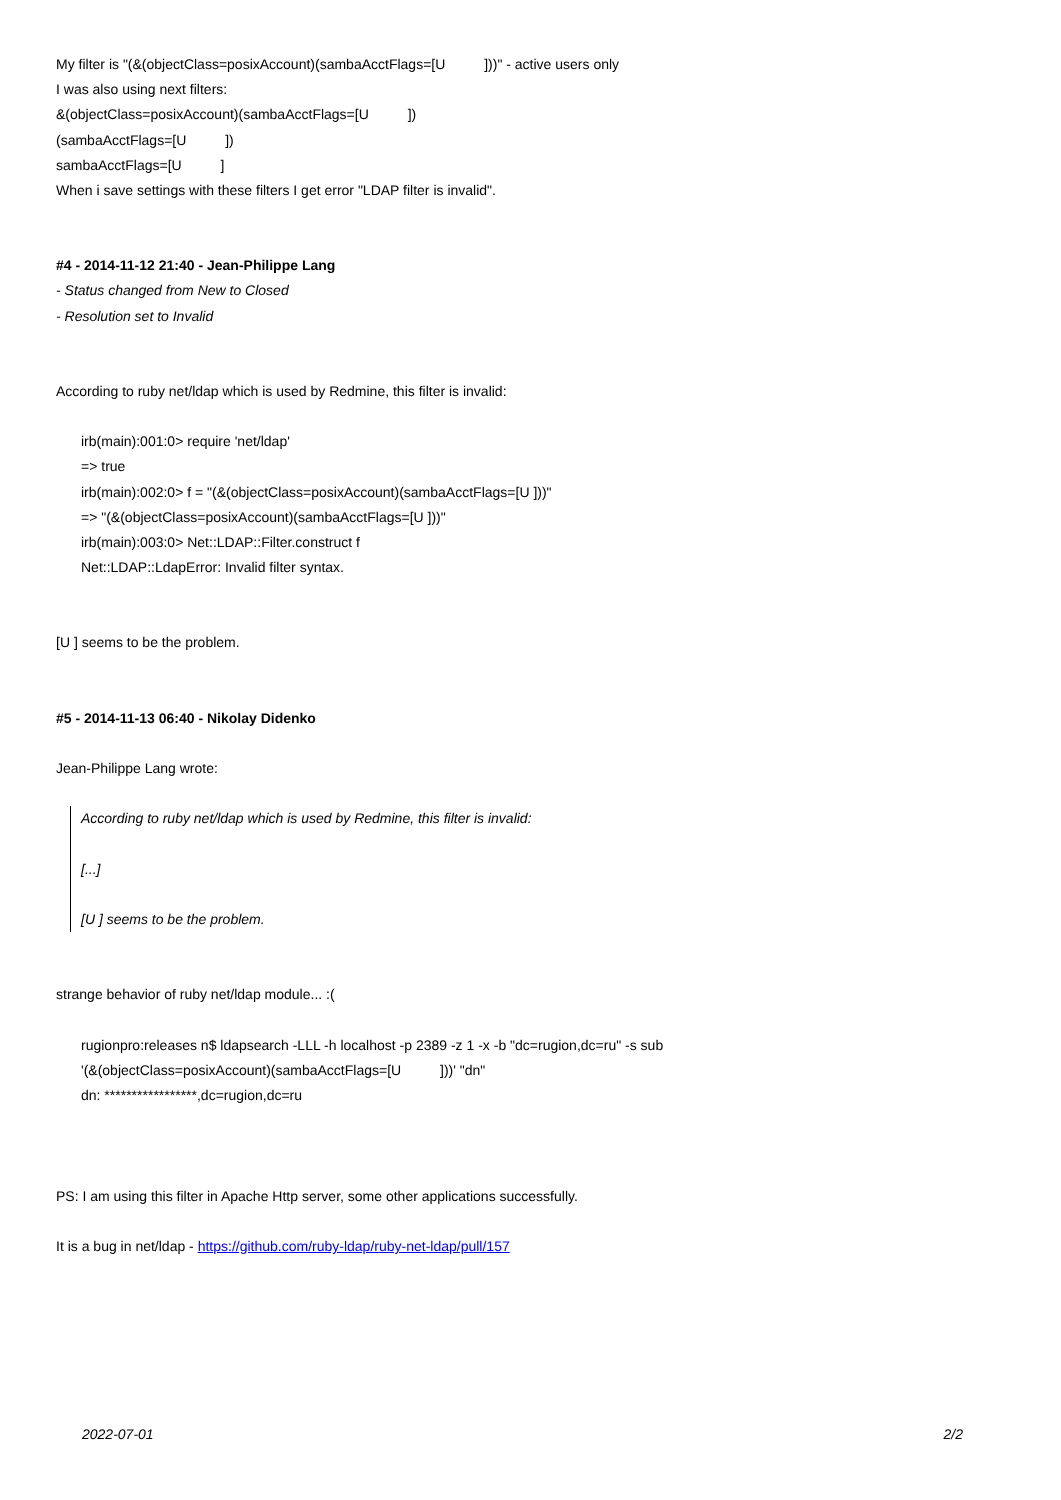My filter is "(&(objectClass=posixAccount)(sambaAcctFlags=[U ]))" - active users only
I was also using next filters:
&(objectClass=posixAccount)(sambaAcctFlags=[U ])
(sambaAcctFlags=[U ])
sambaAcctFlags=[U ]
When i save settings with these filters I get error "LDAP filter is invalid".
#4 - 2014-11-12 21:40 - Jean-Philippe Lang
- Status changed from New to Closed
- Resolution set to Invalid
According to ruby net/ldap which is used by Redmine, this filter is invalid:
irb(main):001:0> require 'net/ldap'
=> true
irb(main):002:0> f = "(&(objectClass=posixAccount)(sambaAcctFlags=[U ]))"
=> "(&(objectClass=posixAccount)(sambaAcctFlags=[U ]))"
irb(main):003:0> Net::LDAP::Filter.construct f
Net::LDAP::LdapError: Invalid filter syntax.
[U ] seems to be the problem.
#5 - 2014-11-13 06:40 - Nikolay Didenko
Jean-Philippe Lang wrote:
According to ruby net/ldap which is used by Redmine, this filter is invalid:
[...]
[U ] seems to be the problem.
strange behavior of ruby net/ldap module... :(
rugionpro:releases n$ ldapsearch -LLL -h localhost -p 2389 -z 1 -x -b "dc=rugion,dc=ru" -s sub
'(&(objectClass=posixAccount)(sambaAcctFlags=[U ]))' "dn"
dn: *****************,dc=rugion,dc=ru
PS: I am using this filter in Apache Http server, some other applications successfully.
It is a bug in net/ldap - https://github.com/ruby-ldap/ruby-net-ldap/pull/157
2022-07-01 2/2